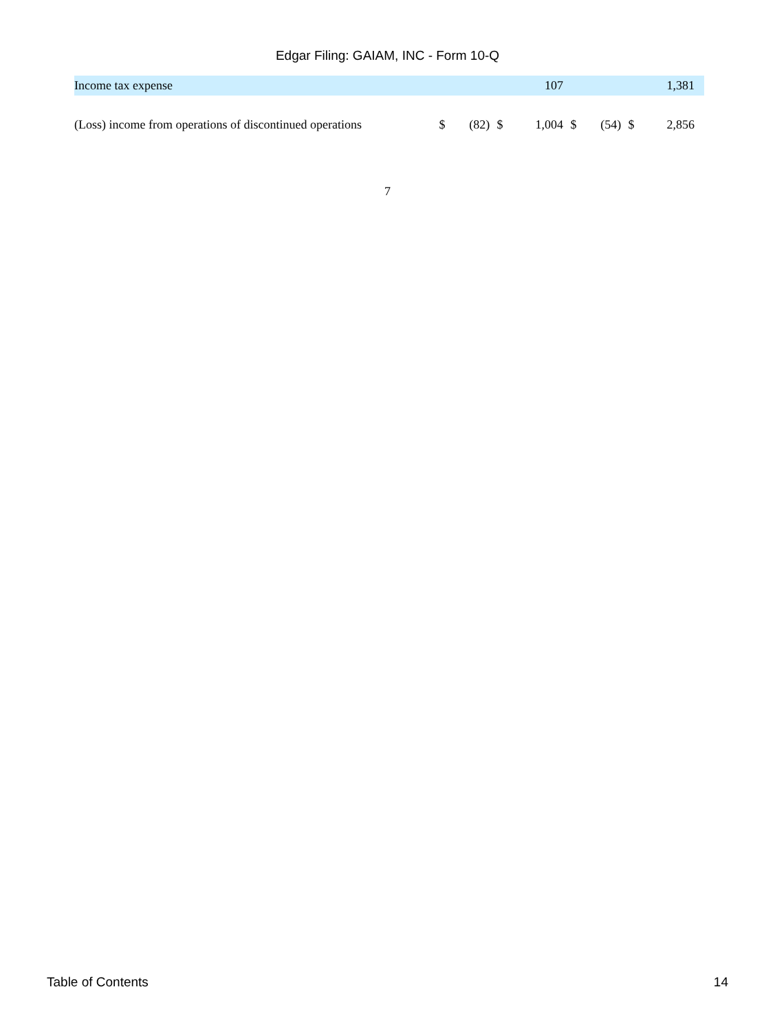Edgar Filing: GAIAM, INC - Form 10-Q
| Income tax expense | | | | 107 | | | | 1,381 | |
| (Loss) income from operations of discontinued operations | $ | (82) | $ | 1,004 | $ | (54) | $ | 2,856 | |
7
Table of Contents 14